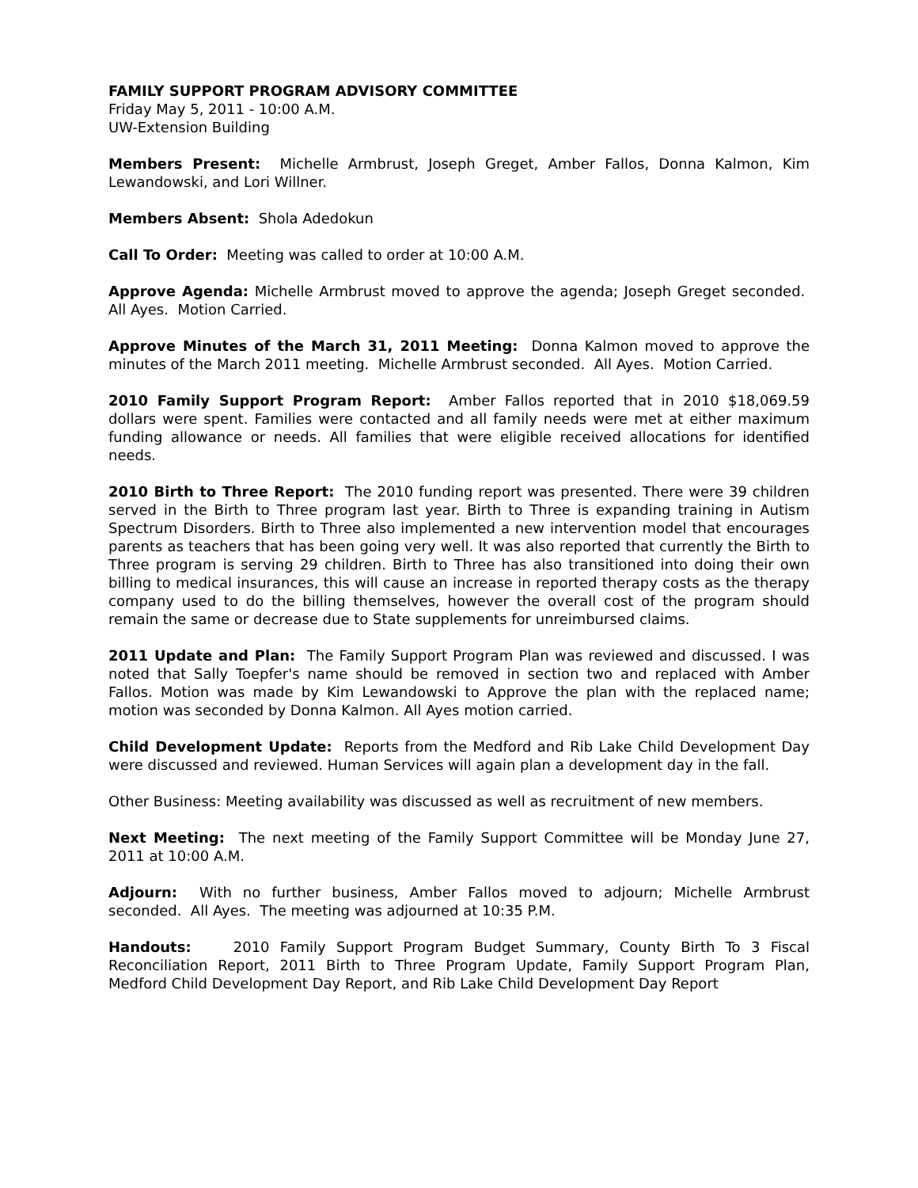FAMILY SUPPORT PROGRAM ADVISORY COMMITTEE
Friday May 5, 2011 - 10:00 A.M.
UW-Extension Building
Members Present: Michelle Armbrust, Joseph Greget, Amber Fallos, Donna Kalmon, Kim Lewandowski, and Lori Willner.
Members Absent: Shola Adedokun
Call To Order: Meeting was called to order at 10:00 A.M.
Approve Agenda: Michelle Armbrust moved to approve the agenda; Joseph Greget seconded. All Ayes. Motion Carried.
Approve Minutes of the March 31, 2011 Meeting: Donna Kalmon moved to approve the minutes of the March 2011 meeting. Michelle Armbrust seconded. All Ayes. Motion Carried.
2010 Family Support Program Report: Amber Fallos reported that in 2010 $18,069.59 dollars were spent. Families were contacted and all family needs were met at either maximum funding allowance or needs. All families that were eligible received allocations for identified needs.
2010 Birth to Three Report: The 2010 funding report was presented. There were 39 children served in the Birth to Three program last year. Birth to Three is expanding training in Autism Spectrum Disorders. Birth to Three also implemented a new intervention model that encourages parents as teachers that has been going very well. It was also reported that currently the Birth to Three program is serving 29 children. Birth to Three has also transitioned into doing their own billing to medical insurances, this will cause an increase in reported therapy costs as the therapy company used to do the billing themselves, however the overall cost of the program should remain the same or decrease due to State supplements for unreimbursed claims.
2011 Update and Plan: The Family Support Program Plan was reviewed and discussed. I was noted that Sally Toepfer's name should be removed in section two and replaced with Amber Fallos. Motion was made by Kim Lewandowski to Approve the plan with the replaced name; motion was seconded by Donna Kalmon. All Ayes motion carried.
Child Development Update: Reports from the Medford and Rib Lake Child Development Day were discussed and reviewed. Human Services will again plan a development day in the fall.
Other Business: Meeting availability was discussed as well as recruitment of new members.
Next Meeting: The next meeting of the Family Support Committee will be Monday June 27, 2011 at 10:00 A.M.
Adjourn: With no further business, Amber Fallos moved to adjourn; Michelle Armbrust seconded. All Ayes. The meeting was adjourned at 10:35 P.M.
Handouts: 2010 Family Support Program Budget Summary, County Birth To 3 Fiscal Reconciliation Report, 2011 Birth to Three Program Update, Family Support Program Plan, Medford Child Development Day Report, and Rib Lake Child Development Day Report